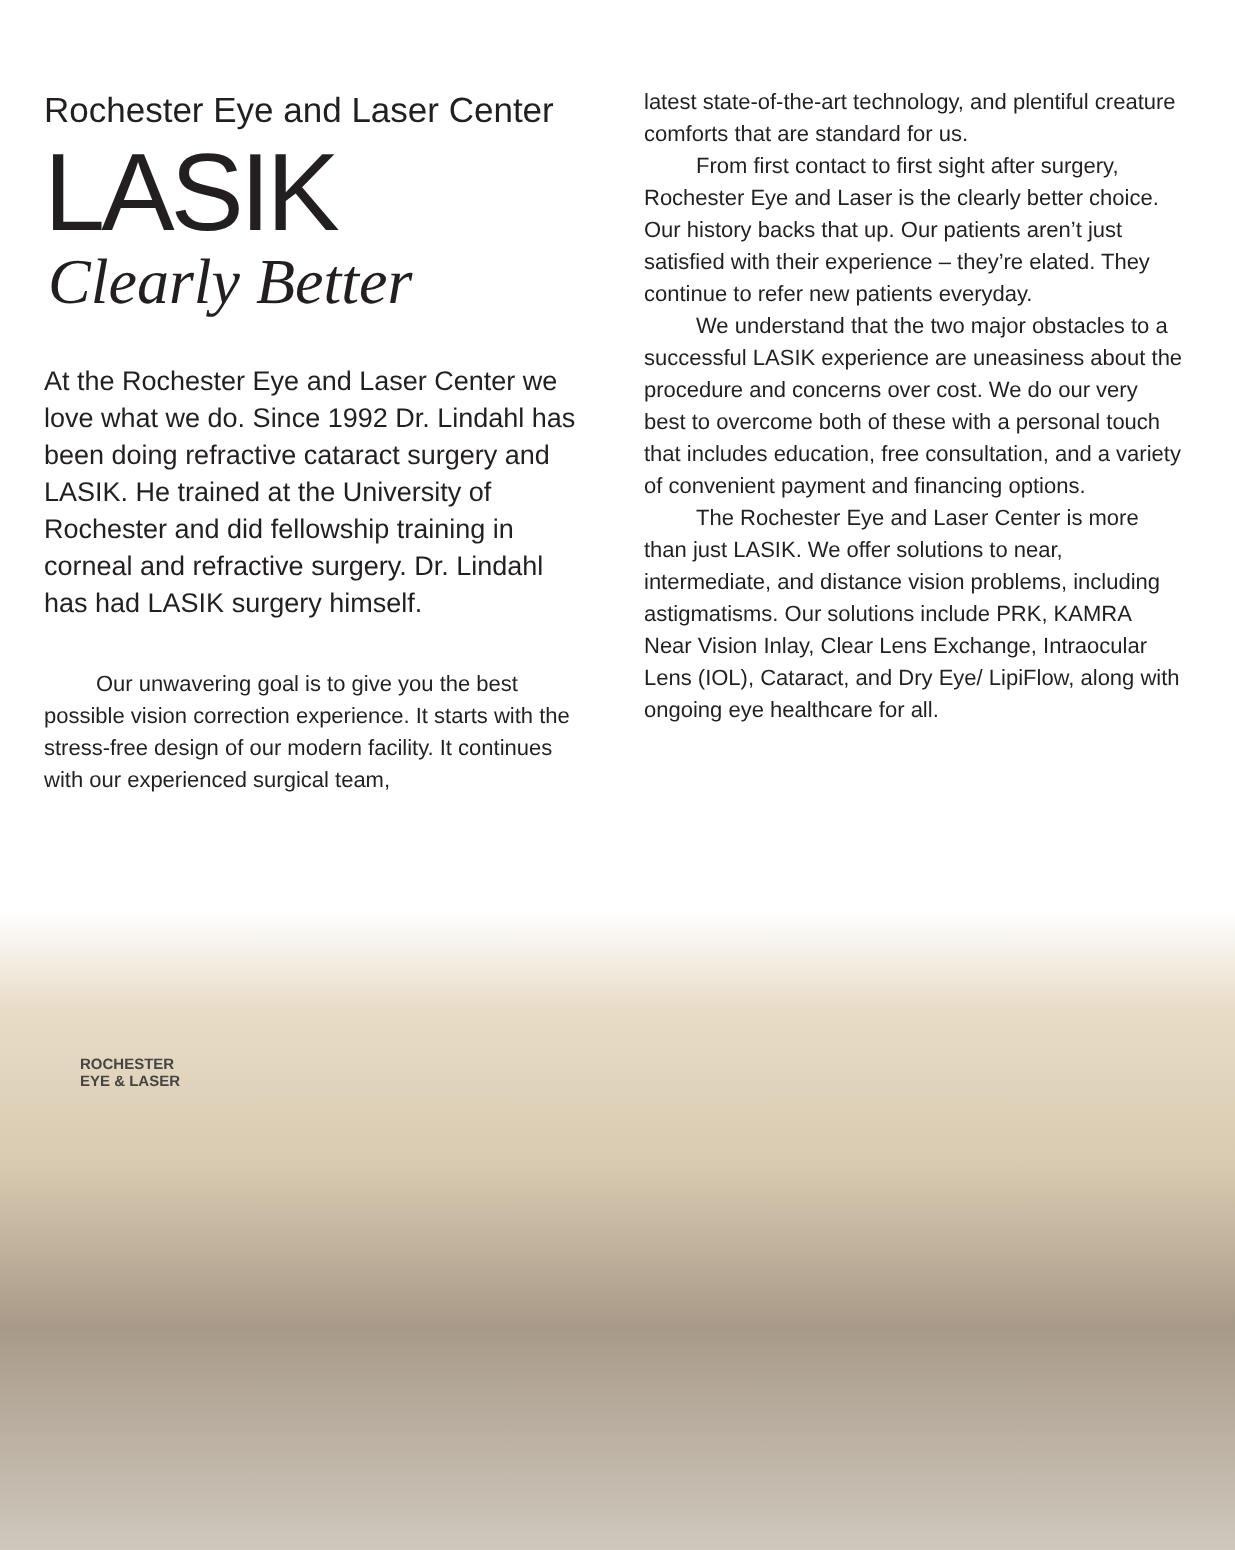Rochester Eye and Laser Center
LASIK
Clearly Better
At the Rochester Eye and Laser Center we love what we do. Since 1992 Dr. Lindahl has been doing refractive cataract surgery and LASIK. He trained at the University of Rochester and did fellowship training in corneal and refractive surgery. Dr. Lindahl has had LASIK surgery himself.
Our unwavering goal is to give you the best possible vision correction experience. It starts with the stress-free design of our modern facility. It continues with our experienced surgical team,
latest state-of-the-art technology, and plentiful creature comforts that are standard for us.
From first contact to first sight after surgery, Rochester Eye and Laser is the clearly better choice. Our history backs that up. Our patients aren’t just satisfied with their experience – they’re elated. They continue to refer new patients everyday.
We understand that the two major obstacles to a successful LASIK experience are uneasiness about the procedure and concerns over cost. We do our very best to overcome both of these with a personal touch that includes education, free consultation, and a variety of convenient payment and financing options.
The Rochester Eye and Laser Center is more than just LASIK. We offer solutions to near, intermediate, and distance vision problems, including astigmatisms. Our solutions include PRK, KAMRA Near Vision Inlay, Clear Lens Exchange, Intraocular Lens (IOL), Cataract, and Dry Eye/ LipiFlow, along with ongoing eye healthcare for all.
ROCHESTER
EYE & LASER